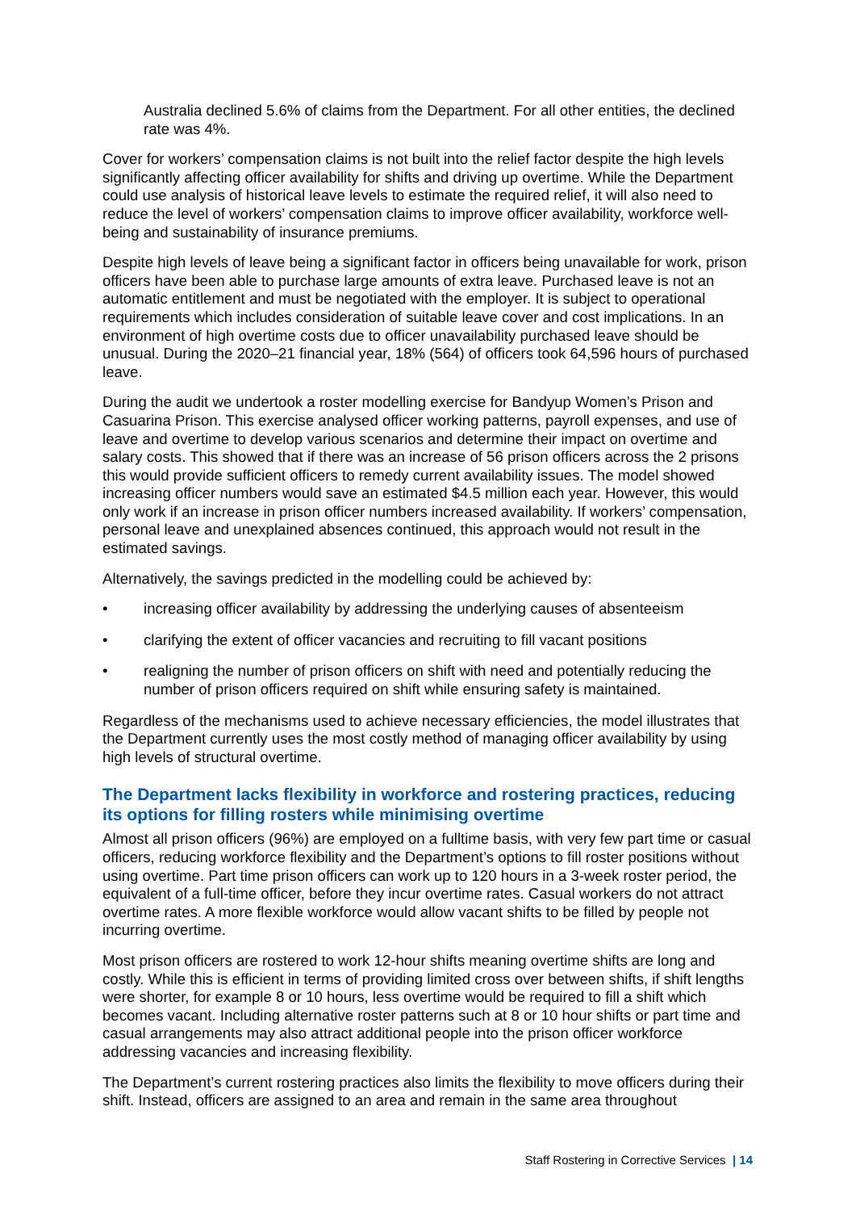Australia declined 5.6% of claims from the Department. For all other entities, the declined rate was 4%.
Cover for workers’ compensation claims is not built into the relief factor despite the high levels significantly affecting officer availability for shifts and driving up overtime. While the Department could use analysis of historical leave levels to estimate the required relief, it will also need to reduce the level of workers’ compensation claims to improve officer availability, workforce well-being and sustainability of insurance premiums.
Despite high levels of leave being a significant factor in officers being unavailable for work, prison officers have been able to purchase large amounts of extra leave. Purchased leave is not an automatic entitlement and must be negotiated with the employer. It is subject to operational requirements which includes consideration of suitable leave cover and cost implications. In an environment of high overtime costs due to officer unavailability purchased leave should be unusual. During the 2020–21 financial year, 18% (564) of officers took 64,596 hours of purchased leave.
During the audit we undertook a roster modelling exercise for Bandyup Women’s Prison and Casuarina Prison. This exercise analysed officer working patterns, payroll expenses, and use of leave and overtime to develop various scenarios and determine their impact on overtime and salary costs. This showed that if there was an increase of 56 prison officers across the 2 prisons this would provide sufficient officers to remedy current availability issues. The model showed increasing officer numbers would save an estimated $4.5 million each year. However, this would only work if an increase in prison officer numbers increased availability. If workers’ compensation, personal leave and unexplained absences continued, this approach would not result in the estimated savings.
Alternatively, the savings predicted in the modelling could be achieved by:
• increasing officer availability by addressing the underlying causes of absenteeism
• clarifying the extent of officer vacancies and recruiting to fill vacant positions
• realigning the number of prison officers on shift with need and potentially reducing the number of prison officers required on shift while ensuring safety is maintained.
Regardless of the mechanisms used to achieve necessary efficiencies, the model illustrates that the Department currently uses the most costly method of managing officer availability by using high levels of structural overtime.
The Department lacks flexibility in workforce and rostering practices, reducing its options for filling rosters while minimising overtime
Almost all prison officers (96%) are employed on a fulltime basis, with very few part time or casual officers, reducing workforce flexibility and the Department’s options to fill roster positions without using overtime. Part time prison officers can work up to 120 hours in a 3-week roster period, the equivalent of a full-time officer, before they incur overtime rates. Casual workers do not attract overtime rates. A more flexible workforce would allow vacant shifts to be filled by people not incurring overtime.
Most prison officers are rostered to work 12-hour shifts meaning overtime shifts are long and costly. While this is efficient in terms of providing limited cross over between shifts, if shift lengths were shorter, for example 8 or 10 hours, less overtime would be required to fill a shift which becomes vacant. Including alternative roster patterns such at 8 or 10 hour shifts or part time and casual arrangements may also attract additional people into the prison officer workforce addressing vacancies and increasing flexibility.
The Department’s current rostering practices also limits the flexibility to move officers during their shift. Instead, officers are assigned to an area and remain in the same area throughout
Staff Rostering in Corrective Services | 14